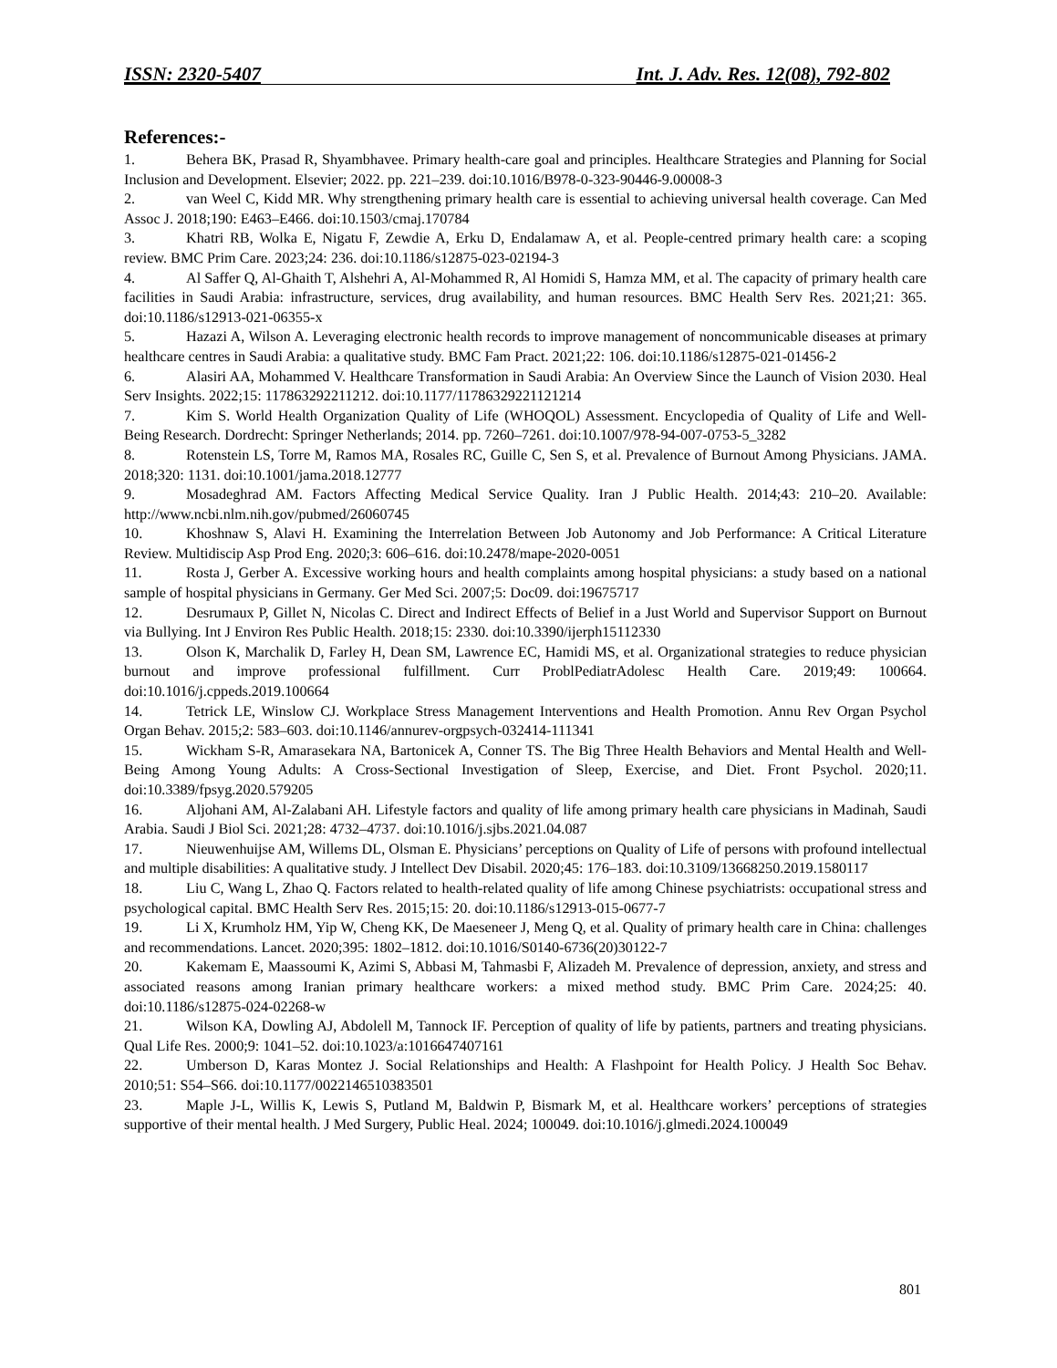ISSN: 2320-5407 Int. J. Adv. Res. 12(08), 792-802
References:-
1. Behera BK, Prasad R, Shyambhavee. Primary health-care goal and principles. Healthcare Strategies and Planning for Social Inclusion and Development. Elsevier; 2022. pp. 221–239. doi:10.1016/B978-0-323-90446-9.00008-3
2. van Weel C, Kidd MR. Why strengthening primary health care is essential to achieving universal health coverage. Can Med Assoc J. 2018;190: E463–E466. doi:10.1503/cmaj.170784
3. Khatri RB, Wolka E, Nigatu F, Zewdie A, Erku D, Endalamaw A, et al. People-centred primary health care: a scoping review. BMC Prim Care. 2023;24: 236. doi:10.1186/s12875-023-02194-3
4. Al Saffer Q, Al-Ghaith T, Alshehri A, Al-Mohammed R, Al Homidi S, Hamza MM, et al. The capacity of primary health care facilities in Saudi Arabia: infrastructure, services, drug availability, and human resources. BMC Health Serv Res. 2021;21: 365. doi:10.1186/s12913-021-06355-x
5. Hazazi A, Wilson A. Leveraging electronic health records to improve management of noncommunicable diseases at primary healthcare centres in Saudi Arabia: a qualitative study. BMC Fam Pract. 2021;22: 106. doi:10.1186/s12875-021-01456-2
6. Alasiri AA, Mohammed V. Healthcare Transformation in Saudi Arabia: An Overview Since the Launch of Vision 2030. Heal Serv Insights. 2022;15: 117863292211212. doi:10.1177/11786329221121214
7. Kim S. World Health Organization Quality of Life (WHOQOL) Assessment. Encyclopedia of Quality of Life and Well-Being Research. Dordrecht: Springer Netherlands; 2014. pp. 7260–7261. doi:10.1007/978-94-007-0753-5_3282
8. Rotenstein LS, Torre M, Ramos MA, Rosales RC, Guille C, Sen S, et al. Prevalence of Burnout Among Physicians. JAMA. 2018;320: 1131. doi:10.1001/jama.2018.12777
9. Mosadeghrad AM. Factors Affecting Medical Service Quality. Iran J Public Health. 2014;43: 210–20. Available: http://www.ncbi.nlm.nih.gov/pubmed/26060745
10. Khoshnaw S, Alavi H. Examining the Interrelation Between Job Autonomy and Job Performance: A Critical Literature Review. Multidiscip Asp Prod Eng. 2020;3: 606–616. doi:10.2478/mape-2020-0051
11. Rosta J, Gerber A. Excessive working hours and health complaints among hospital physicians: a study based on a national sample of hospital physicians in Germany. Ger Med Sci. 2007;5: Doc09. doi:19675717
12. Desrumaux P, Gillet N, Nicolas C. Direct and Indirect Effects of Belief in a Just World and Supervisor Support on Burnout via Bullying. Int J Environ Res Public Health. 2018;15: 2330. doi:10.3390/ijerph15112330
13. Olson K, Marchalik D, Farley H, Dean SM, Lawrence EC, Hamidi MS, et al. Organizational strategies to reduce physician burnout and improve professional fulfillment. Curr ProblPediatrAdolesc Health Care. 2019;49: 100664. doi:10.1016/j.cppeds.2019.100664
14. Tetrick LE, Winslow CJ. Workplace Stress Management Interventions and Health Promotion. Annu Rev Organ Psychol Organ Behav. 2015;2: 583–603. doi:10.1146/annurev-orgpsych-032414-111341
15. Wickham S-R, Amarasekara NA, Bartonicek A, Conner TS. The Big Three Health Behaviors and Mental Health and Well-Being Among Young Adults: A Cross-Sectional Investigation of Sleep, Exercise, and Diet. Front Psychol. 2020;11. doi:10.3389/fpsyg.2020.579205
16. Aljohani AM, Al-Zalabani AH. Lifestyle factors and quality of life among primary health care physicians in Madinah, Saudi Arabia. Saudi J Biol Sci. 2021;28: 4732–4737. doi:10.1016/j.sjbs.2021.04.087
17. Nieuwenhuijse AM, Willems DL, Olsman E. Physicians’ perceptions on Quality of Life of persons with profound intellectual and multiple disabilities: A qualitative study. J Intellect Dev Disabil. 2020;45: 176–183. doi:10.3109/13668250.2019.1580117
18. Liu C, Wang L, Zhao Q. Factors related to health-related quality of life among Chinese psychiatrists: occupational stress and psychological capital. BMC Health Serv Res. 2015;15: 20. doi:10.1186/s12913-015-0677-7
19. Li X, Krumholz HM, Yip W, Cheng KK, De Maeseneer J, Meng Q, et al. Quality of primary health care in China: challenges and recommendations. Lancet. 2020;395: 1802–1812. doi:10.1016/S0140-6736(20)30122-7
20. Kakemam E, Maassoumi K, Azimi S, Abbasi M, Tahmasbi F, Alizadeh M. Prevalence of depression, anxiety, and stress and associated reasons among Iranian primary healthcare workers: a mixed method study. BMC Prim Care. 2024;25: 40. doi:10.1186/s12875-024-02268-w
21. Wilson KA, Dowling AJ, Abdolell M, Tannock IF. Perception of quality of life by patients, partners and treating physicians. Qual Life Res. 2000;9: 1041–52. doi:10.1023/a:1016647407161
22. Umberson D, Karas Montez J. Social Relationships and Health: A Flashpoint for Health Policy. J Health Soc Behav. 2010;51: S54–S66. doi:10.1177/0022146510383501
23. Maple J-L, Willis K, Lewis S, Putland M, Baldwin P, Bismark M, et al. Healthcare workers’ perceptions of strategies supportive of their mental health. J Med Surgery, Public Heal. 2024; 100049. doi:10.1016/j.glmedi.2024.100049
801